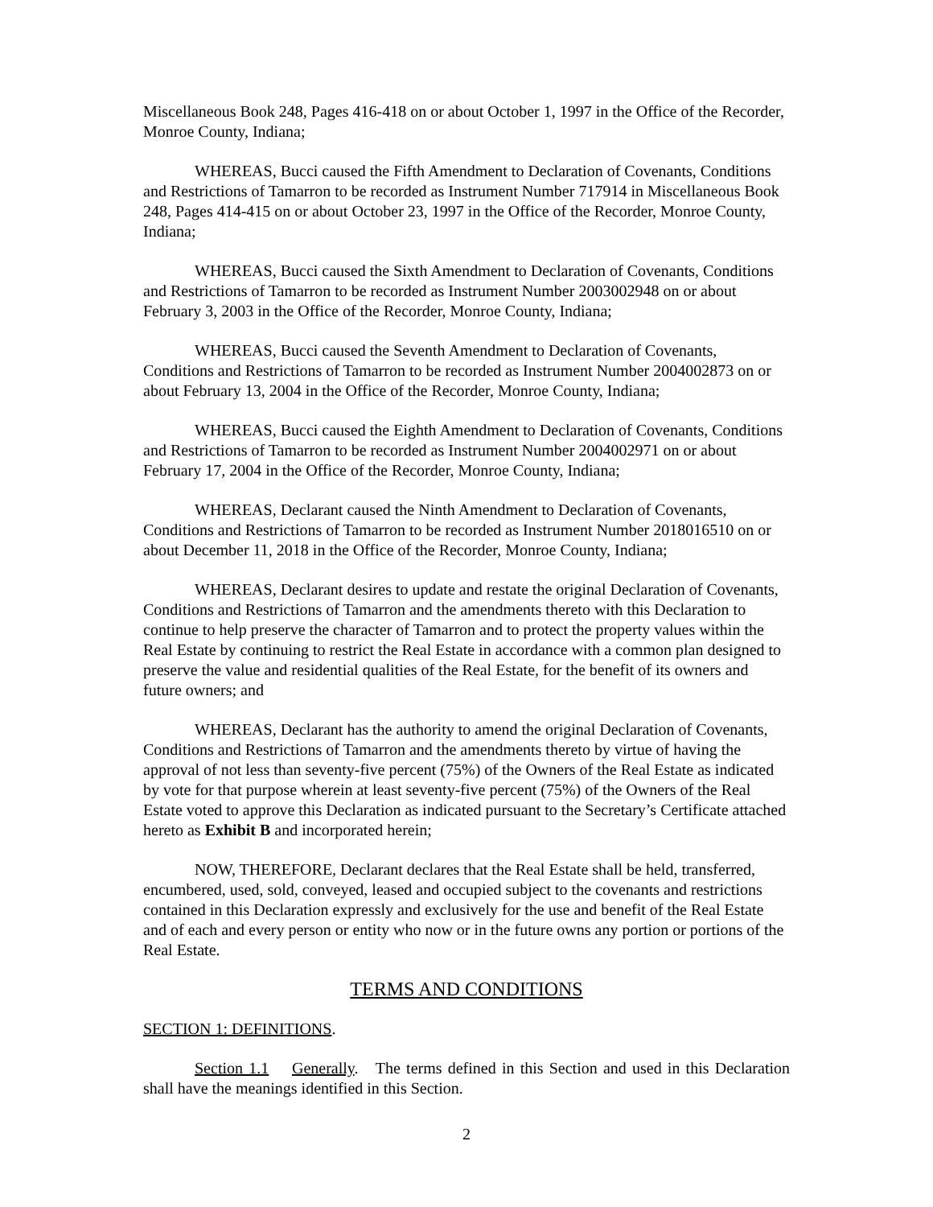Miscellaneous Book 248, Pages 416-418 on or about October 1, 1997 in the Office of the Recorder, Monroe County, Indiana;
WHEREAS, Bucci caused the Fifth Amendment to Declaration of Covenants, Conditions and Restrictions of Tamarron to be recorded as Instrument Number 717914 in Miscellaneous Book 248, Pages 414-415 on or about October 23, 1997 in the Office of the Recorder, Monroe County, Indiana;
WHEREAS, Bucci caused the Sixth Amendment to Declaration of Covenants, Conditions and Restrictions of Tamarron to be recorded as Instrument Number 2003002948 on or about February 3, 2003 in the Office of the Recorder, Monroe County, Indiana;
WHEREAS, Bucci caused the Seventh Amendment to Declaration of Covenants, Conditions and Restrictions of Tamarron to be recorded as Instrument Number 2004002873 on or about February 13, 2004 in the Office of the Recorder, Monroe County, Indiana;
WHEREAS, Bucci caused the Eighth Amendment to Declaration of Covenants, Conditions and Restrictions of Tamarron to be recorded as Instrument Number 2004002971 on or about February 17, 2004 in the Office of the Recorder, Monroe County, Indiana;
WHEREAS, Declarant caused the Ninth Amendment to Declaration of Covenants, Conditions and Restrictions of Tamarron to be recorded as Instrument Number 2018016510 on or about December 11, 2018 in the Office of the Recorder, Monroe County, Indiana;
WHEREAS, Declarant desires to update and restate the original Declaration of Covenants, Conditions and Restrictions of Tamarron and the amendments thereto with this Declaration to continue to help preserve the character of Tamarron and to protect the property values within the Real Estate by continuing to restrict the Real Estate in accordance with a common plan designed to preserve the value and residential qualities of the Real Estate, for the benefit of its owners and future owners; and
WHEREAS, Declarant has the authority to amend the original Declaration of Covenants, Conditions and Restrictions of Tamarron and the amendments thereto by virtue of having the approval of not less than seventy-five percent (75%) of the Owners of the Real Estate as indicated by vote for that purpose wherein at least seventy-five percent (75%) of the Owners of the Real Estate voted to approve this Declaration as indicated pursuant to the Secretary’s Certificate attached hereto as Exhibit B and incorporated herein;
NOW, THEREFORE, Declarant declares that the Real Estate shall be held, transferred, encumbered, used, sold, conveyed, leased and occupied subject to the covenants and restrictions contained in this Declaration expressly and exclusively for the use and benefit of the Real Estate and of each and every person or entity who now or in the future owns any portion or portions of the Real Estate.
TERMS AND CONDITIONS
SECTION 1: DEFINITIONS.
Section 1.1 Generally. The terms defined in this Section and used in this Declaration shall have the meanings identified in this Section.
2